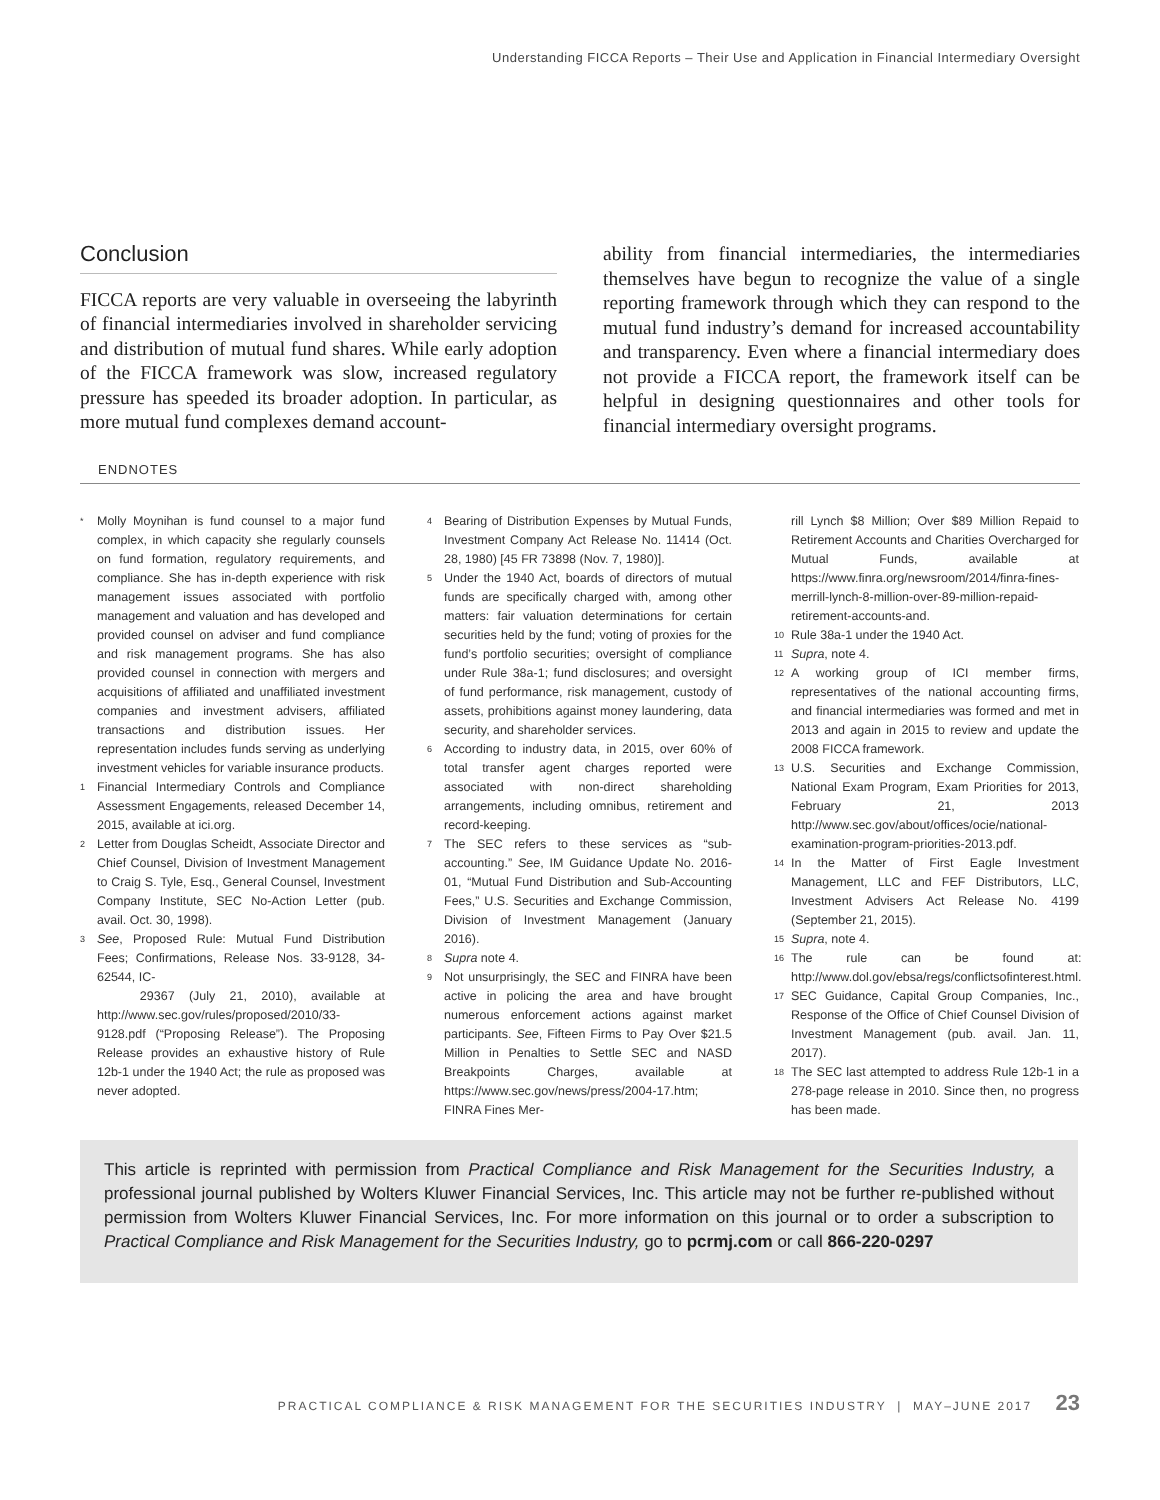Understanding FICCA Reports – Their Use and Application in Financial Intermediary Oversight
Conclusion
FICCA reports are very valuable in overseeing the labyrinth of financial intermediaries involved in shareholder servicing and distribution of mutual fund shares. While early adoption of the FICCA framework was slow, increased regulatory pressure has speeded its broader adoption. In particular, as more mutual fund complexes demand account-
ability from financial intermediaries, the intermediaries themselves have begun to recognize the value of a single reporting framework through which they can respond to the mutual fund industry’s demand for increased accountability and transparency. Even where a financial intermediary does not provide a FICCA report, the framework itself can be helpful in designing questionnaires and other tools for financial intermediary oversight programs.
ENDNOTES
* Molly Moynihan is fund counsel to a major fund complex, in which capacity she regularly counsels on fund formation, regulatory requirements, and compliance. She has in-depth experience with risk management issues associated with portfolio management and valuation and has developed and provided counsel on adviser and fund compliance and risk management programs. She has also provided counsel in connection with mergers and acquisitions of affiliated and unaffiliated investment companies and investment advisers, affiliated transactions and distribution issues. Her representation includes funds serving as underlying investment vehicles for variable insurance products.
1 Financial Intermediary Controls and Compliance Assessment Engagements, released December 14, 2015, available at ici.org.
2 Letter from Douglas Scheidt, Associate Director and Chief Counsel, Division of Investment Management to Craig S. Tyle, Esq., General Counsel, Investment Company Institute, SEC No-Action Letter (pub. avail. Oct. 30, 1998).
3 See, Proposed Rule: Mutual Fund Distribution Fees; Confirmations, Release Nos. 33-9128, 34-62544, IC-
29367 (July 21, 2010), available at http://www.sec.gov/rules/proposed/2010/33-9128.pdf (“Proposing Release”). The Proposing Release provides an exhaustive history of Rule 12b-1 under the 1940 Act; the rule as proposed was never adopted.
4 Bearing of Distribution Expenses by Mutual Funds, Investment Company Act Release No. 11414 (Oct. 28, 1980) [45 FR 73898 (Nov. 7, 1980)].
5 Under the 1940 Act, boards of directors of mutual funds are specifically charged with, among other matters: fair valuation determinations for certain securities held by the fund; voting of proxies for the fund’s portfolio securities; oversight of compliance under Rule 38a-1; fund disclosures; and oversight of fund performance, risk management, custody of assets, prohibitions against money laundering, data security, and shareholder services.
6 According to industry data, in 2015, over 60% of total transfer agent charges reported were associated with non-direct shareholding arrangements, including omnibus, retirement and record-keeping.
7 The SEC refers to these services as “sub-accounting.” See, IM Guidance Update No. 2016-01, “Mutual Fund Distribution and Sub-Accounting Fees,” U.S. Securities and Exchange Commission, Division of Investment Management (January 2016).
8 Supra note 4.
9 Not unsurprisingly, the SEC and FINRA have been active in policing the area and have brought numerous enforcement actions against market participants. See, Fifteen Firms to Pay Over $21.5 Million in Penalties to Settle SEC and NASD Breakpoints Charges, available at https://www.sec.gov/news/press/2004-17.htm; FINRA Fines Mer-
rill Lynch $8 Million; Over $89 Million Repaid to Retirement Accounts and Charities Overcharged for Mutual Funds, available at https://www.finra.org/newsroom/2014/finra-fines-merrill-lynch-8-million-over-89-million-repaid-retirement-accounts-and.
10 Rule 38a-1 under the 1940 Act.
11 Supra, note 4.
12 A working group of ICI member firms, representatives of the national accounting firms, and financial intermediaries was formed and met in 2013 and again in 2015 to review and update the 2008 FICCA framework.
13 U.S. Securities and Exchange Commission, National Exam Program, Exam Priorities for 2013, February 21, 2013 http://www.sec.gov/about/offices/ocie/national-examination-program-priorities-2013.pdf.
14 In the Matter of First Eagle Investment Management, LLC and FEF Distributors, LLC, Investment Advisers Act Release No. 4199 (September 21, 2015).
15 Supra, note 4.
16 The rule can be found at: http://www.dol.gov/ebsa/regs/conflictsofinterest.html.
17 SEC Guidance, Capital Group Companies, Inc., Response of the Office of Chief Counsel Division of Investment Management (pub. avail. Jan. 11, 2017).
18 The SEC last attempted to address Rule 12b-1 in a 278-page release in 2010. Since then, no progress has been made.
This article is reprinted with permission from Practical Compliance and Risk Management for the Securities Industry, a professional journal published by Wolters Kluwer Financial Services, Inc. This article may not be further re-published without permission from Wolters Kluwer Financial Services, Inc. For more information on this journal or to order a subscription to Practical Compliance and Risk Management for the Securities Industry, go to pcrmj.com or call 866-220-0297
PRACTICAL COMPLIANCE & RISK MANAGEMENT FOR THE SECURITIES INDUSTRY | MAY–JUNE 2017 23